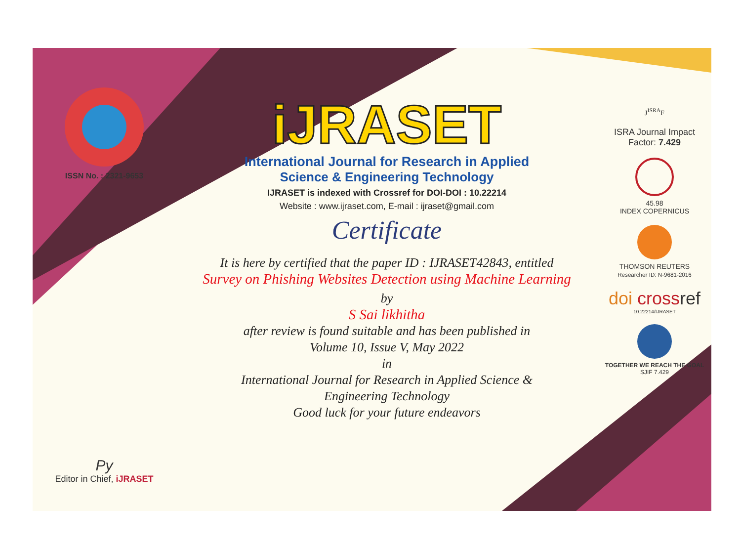ISSN No. : 2321-9653
Py
Editor in Chief, iJRASET
iJRASET
International Journal for Research in Applied
Science & Engineering Technology
IJRASET is indexed with Crossref for DOI-DOI : 10.22214
Website : www.ijraset.com, E-mail : ijraset@gmail.com
Certificate
It is here by certified that the paper ID : IJRASET42843, entitled
Survey on Phishing Websites Detection using Machine Learning
by
S Sai likhitha
after review is found suitable and has been published in
Volume 10, Issue V, May 2022
in
International Journal for Research in Applied Science &
Engineering Technology
Good luck for your future endeavors
J<sup>ISRA</sup>F
ISRA Journal Impact
Factor: 7.429
45.98
INDEX COPERNICUS
THOMSON REUTERS
Researcher ID: N-9681-2016
doi cross ref
10.22214/IJRASET
TOGETHER WE REACH THE GOAL
SJIF 7.429